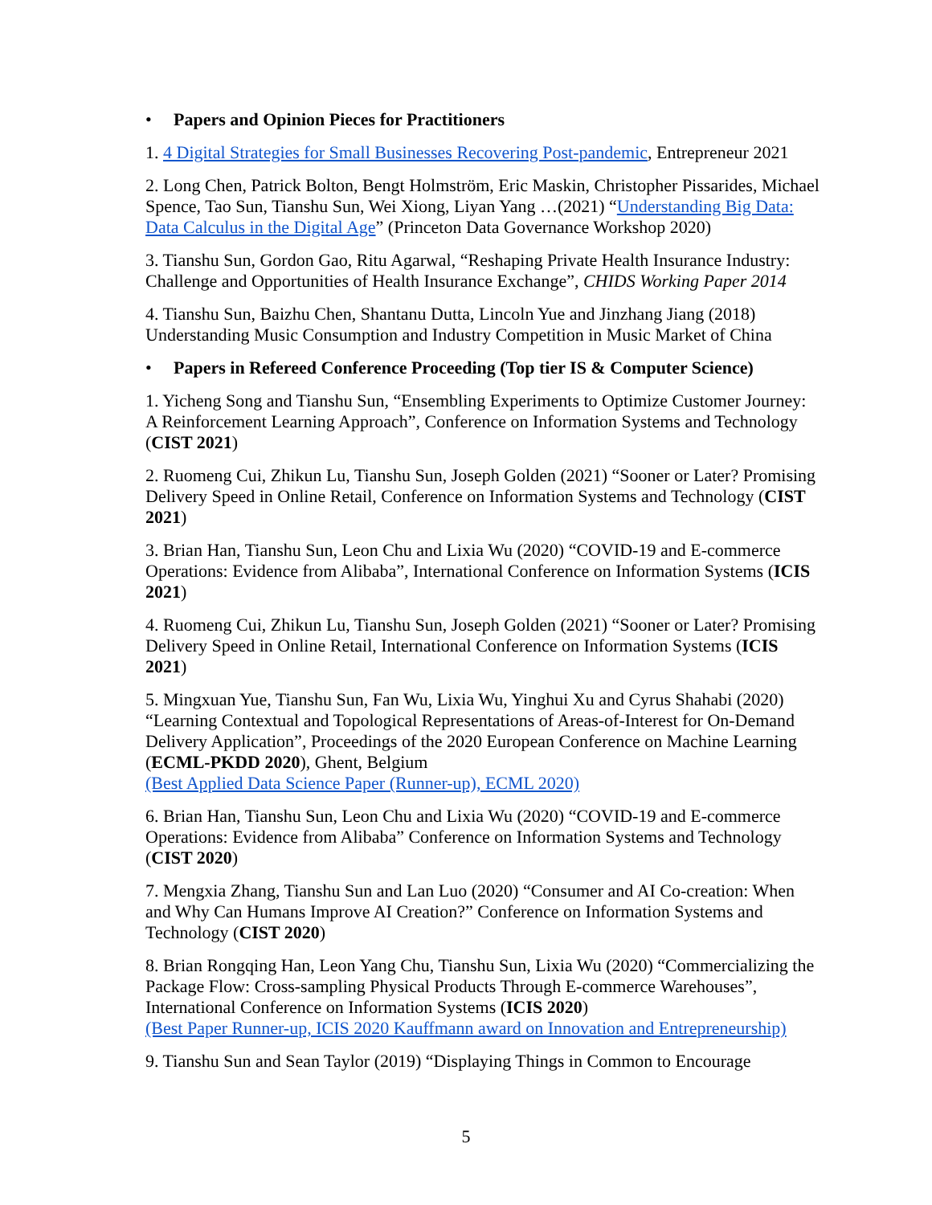• Papers and Opinion Pieces for Practitioners
1. 4 Digital Strategies for Small Businesses Recovering Post-pandemic, Entrepreneur 2021
2. Long Chen, Patrick Bolton, Bengt Holmström, Eric Maskin, Christopher Pissarides, Michael Spence, Tao Sun, Tianshu Sun, Wei Xiong, Liyan Yang …(2021) “Understanding Big Data: Data Calculus in the Digital Age” (Princeton Data Governance Workshop 2020)
3. Tianshu Sun, Gordon Gao, Ritu Agarwal, “Reshaping Private Health Insurance Industry: Challenge and Opportunities of Health Insurance Exchange”, CHIDS Working Paper 2014
4. Tianshu Sun, Baizhu Chen, Shantanu Dutta, Lincoln Yue and Jinzhang Jiang (2018) Understanding Music Consumption and Industry Competition in Music Market of China
• Papers in Refereed Conference Proceeding (Top tier IS & Computer Science)
1. Yicheng Song and Tianshu Sun, “Ensembling Experiments to Optimize Customer Journey: A Reinforcement Learning Approach”, Conference on Information Systems and Technology (CIST 2021)
2. Ruomeng Cui, Zhikun Lu, Tianshu Sun, Joseph Golden (2021) “Sooner or Later? Promising Delivery Speed in Online Retail, Conference on Information Systems and Technology (CIST 2021)
3. Brian Han, Tianshu Sun, Leon Chu and Lixia Wu (2020) “COVID-19 and E-commerce Operations: Evidence from Alibaba”, International Conference on Information Systems (ICIS 2021)
4. Ruomeng Cui, Zhikun Lu, Tianshu Sun, Joseph Golden (2021) “Sooner or Later? Promising Delivery Speed in Online Retail, International Conference on Information Systems (ICIS 2021)
5. Mingxuan Yue, Tianshu Sun, Fan Wu, Lixia Wu, Yinghui Xu and Cyrus Shahabi (2020) “Learning Contextual and Topological Representations of Areas-of-Interest for On-Demand Delivery Application”, Proceedings of the 2020 European Conference on Machine Learning (ECML-PKDD 2020), Ghent, Belgium
(Best Applied Data Science Paper (Runner-up), ECML 2020)
6. Brian Han, Tianshu Sun, Leon Chu and Lixia Wu (2020) “COVID-19 and E-commerce Operations: Evidence from Alibaba” Conference on Information Systems and Technology (CIST 2020)
7. Mengxia Zhang, Tianshu Sun and Lan Luo (2020) “Consumer and AI Co-creation: When and Why Can Humans Improve AI Creation?” Conference on Information Systems and Technology (CIST 2020)
8. Brian Rongqing Han, Leon Yang Chu, Tianshu Sun, Lixia Wu (2020) “Commercializing the Package Flow: Cross-sampling Physical Products Through E-commerce Warehouses”, International Conference on Information Systems (ICIS 2020)
(Best Paper Runner-up, ICIS 2020 Kauffmann award on Innovation and Entrepreneurship)
9. Tianshu Sun and Sean Taylor (2019) “Displaying Things in Common to Encourage
5